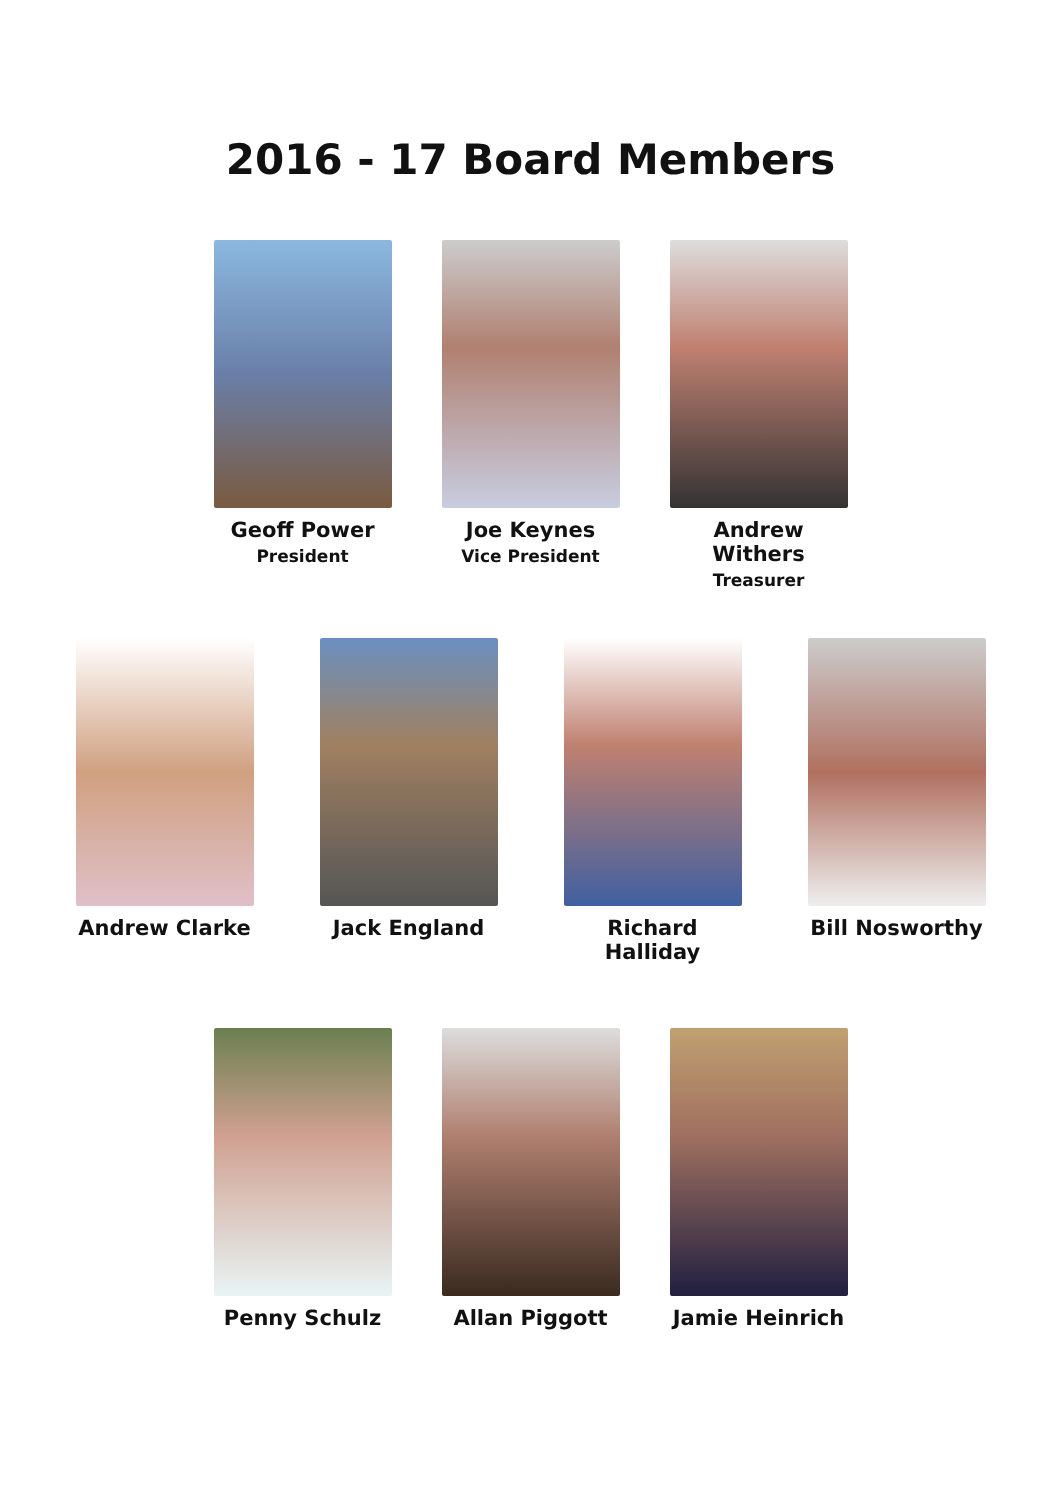2016 - 17 Board Members
Geoff Power
President
Joe Keynes
Vice President
Andrew Withers
Treasurer
Andrew Clarke Jack England Richard Halliday Bill Nosworthy
Penny Schulz Allan Piggott Jamie Heinrich